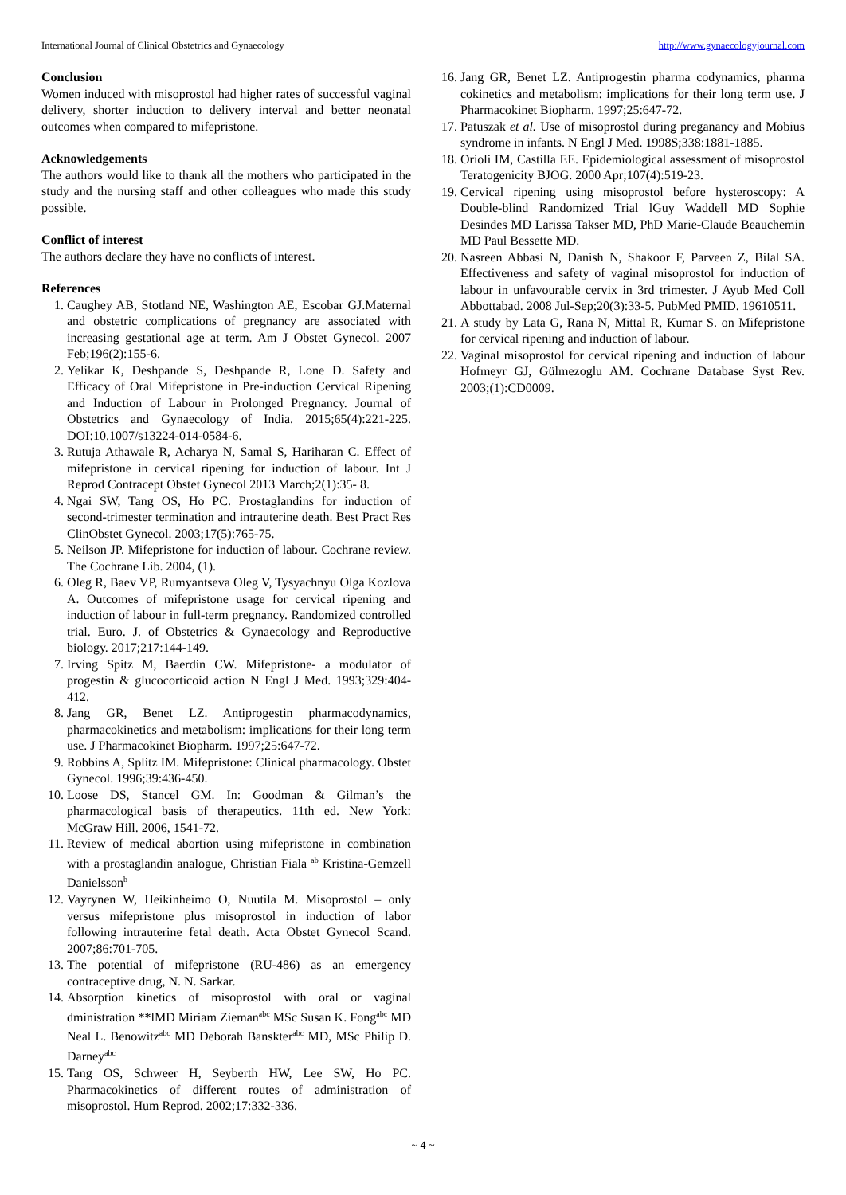International Journal of Clinical Obstetrics and Gynaecology http://www.gynaecologyjournal.com
Conclusion
Women induced with misoprostol had higher rates of successful vaginal delivery, shorter induction to delivery interval and better neonatal outcomes when compared to mifepristone.
Acknowledgements
The authors would like to thank all the mothers who participated in the study and the nursing staff and other colleagues who made this study possible.
Conflict of interest
The authors declare they have no conflicts of interest.
References
1. Caughey AB, Stotland NE, Washington AE, Escobar GJ.Maternal and obstetric complications of pregnancy are associated with increasing gestational age at term. Am J Obstet Gynecol. 2007 Feb;196(2):155-6.
2. Yelikar K, Deshpande S, Deshpande R, Lone D. Safety and Efficacy of Oral Mifepristone in Pre-induction Cervical Ripening and Induction of Labour in Prolonged Pregnancy. Journal of Obstetrics and Gynaecology of India. 2015;65(4):221-225. DOI:10.1007/s13224-014-0584-6.
3. Rutuja Athawale R, Acharya N, Samal S, Hariharan C. Effect of mifepristone in cervical ripening for induction of labour. Int J Reprod Contracept Obstet Gynecol 2013 March;2(1):35- 8.
4. Ngai SW, Tang OS, Ho PC. Prostaglandins for induction of second-trimester termination and intrauterine death. Best Pract Res ClinObstet Gynecol. 2003;17(5):765-75.
5. Neilson JP. Mifepristone for induction of labour. Cochrane review. The Cochrane Lib. 2004, (1).
6. Oleg R, Baev VP, Rumyantseva Oleg V, Tysyachnyu Olga Kozlova A. Outcomes of mifepristone usage for cervical ripening and induction of labour in full-term pregnancy. Randomized controlled trial. Euro. J. of Obstetrics & Gynaecology and Reproductive biology. 2017;217:144-149.
7. Irving Spitz M, Baerdin CW. Mifepristone- a modulator of progestin & glucocorticoid action N Engl J Med. 1993;329:404-412.
8. Jang GR, Benet LZ. Antiprogestin pharmacodynamics, pharmacokinetics and metabolism: implications for their long term use. J Pharmacokinet Biopharm. 1997;25:647-72.
9. Robbins A, Splitz IM. Mifepristone: Clinical pharmacology. Obstet Gynecol. 1996;39:436-450.
10. Loose DS, Stancel GM. In: Goodman & Gilman’s the pharmacological basis of therapeutics. 11th ed. New York: McGraw Hill. 2006, 1541-72.
11. Review of medical abortion using mifepristone in combination with a prostaglandin analogue, Christian Fiala <sup>ab</sup> Kristina-Gemzell Danielsson<sup>b</sup>
12. Vayrynen W, Heikinheimo O, Nuutila M. Misoprostol – only versus mifepristone plus misoprostol in induction of labor following intrauterine fetal death. Acta Obstet Gynecol Scand. 2007;86:701-705.
13. The potential of mifepristone (RU-486) as an emergency contraceptive drug, N. N. Sarkar.
14. Absorption kinetics of misoprostol with oral or vaginal dministration **lMD Miriam Zieman<sup>abc</sup> MSc Susan K. Fong<sup>abc</sup> MD Neal L. Benowitz<sup>abc</sup> MD Deborah Banskter<sup>abc</sup> MD, MSc Philip D. Darney<sup>abc</sup>
15. Tang OS, Schweer H, Seyberth HW, Lee SW, Ho PC. Pharmacokinetics of different routes of administration of misoprostol. Hum Reprod. 2002;17:332-336.
16. Jang GR, Benet LZ. Antiprogestin pharma codynamics, pharma cokinetics and metabolism: implications for their long term use. J Pharmacokinet Biopharm. 1997;25:647-72.
17. Patuszak et al. Use of misoprostol during preganancy and Mobius syndrome in infants. N Engl J Med. 1998S;338:1881-1885.
18. Orioli IM, Castilla EE. Epidemiological assessment of misoprostol Teratogenicity BJOG. 2000 Apr;107(4):519-23.
19. Cervical ripening using misoprostol before hysteroscopy: A Double-blind Randomized Trial lGuy Waddell MD Sophie Desindes MD Larissa Takser MD, PhD Marie-Claude Beauchemin MD Paul Bessette MD.
20. Nasreen Abbasi N, Danish N, Shakoor F, Parveen Z, Bilal SA. Effectiveness and safety of vaginal misoprostol for induction of labour in unfavourable cervix in 3rd trimester. J Ayub Med Coll Abbottabad. 2008 Jul-Sep;20(3):33-5. PubMed PMID. 19610511.
21. A study by Lata G, Rana N, Mittal R, Kumar S. on Mifepristone for cervical ripening and induction of labour.
22. Vaginal misoprostol for cervical ripening and induction of labour Hofmeyr GJ, Gülmezoglu AM. Cochrane Database Syst Rev. 2003;(1):CD0009.
~ 4 ~